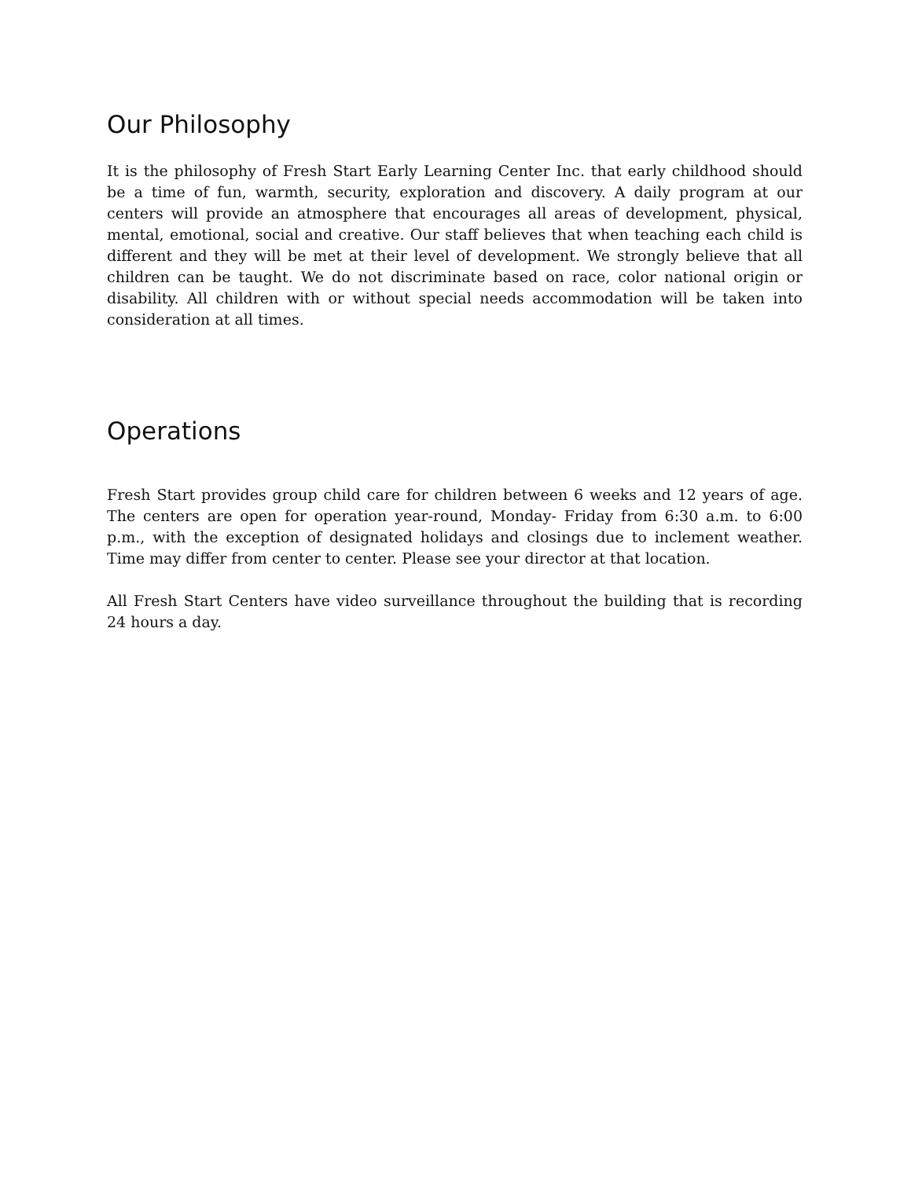Our Philosophy
It is the philosophy of Fresh Start Early Learning Center Inc. that early childhood should be a time of fun, warmth, security, exploration and discovery. A daily program at our centers will provide an atmosphere that encourages all areas of development, physical, mental, emotional, social and creative. Our staff believes that when teaching each child is different and they will be met at their level of development. We strongly believe that all children can be taught. We do not discriminate based on race, color national origin or disability. All children with or without special needs accommodation will be taken into consideration at all times.
Operations
Fresh Start provides group child care for children between 6 weeks and 12 years of age. The centers are open for operation year-round, Monday- Friday from 6:30 a.m. to 6:00 p.m., with the exception of designated holidays and closings due to inclement weather. Time may differ from center to center. Please see your director at that location.
All Fresh Start Centers have video surveillance throughout the building that is recording 24 hours a day.